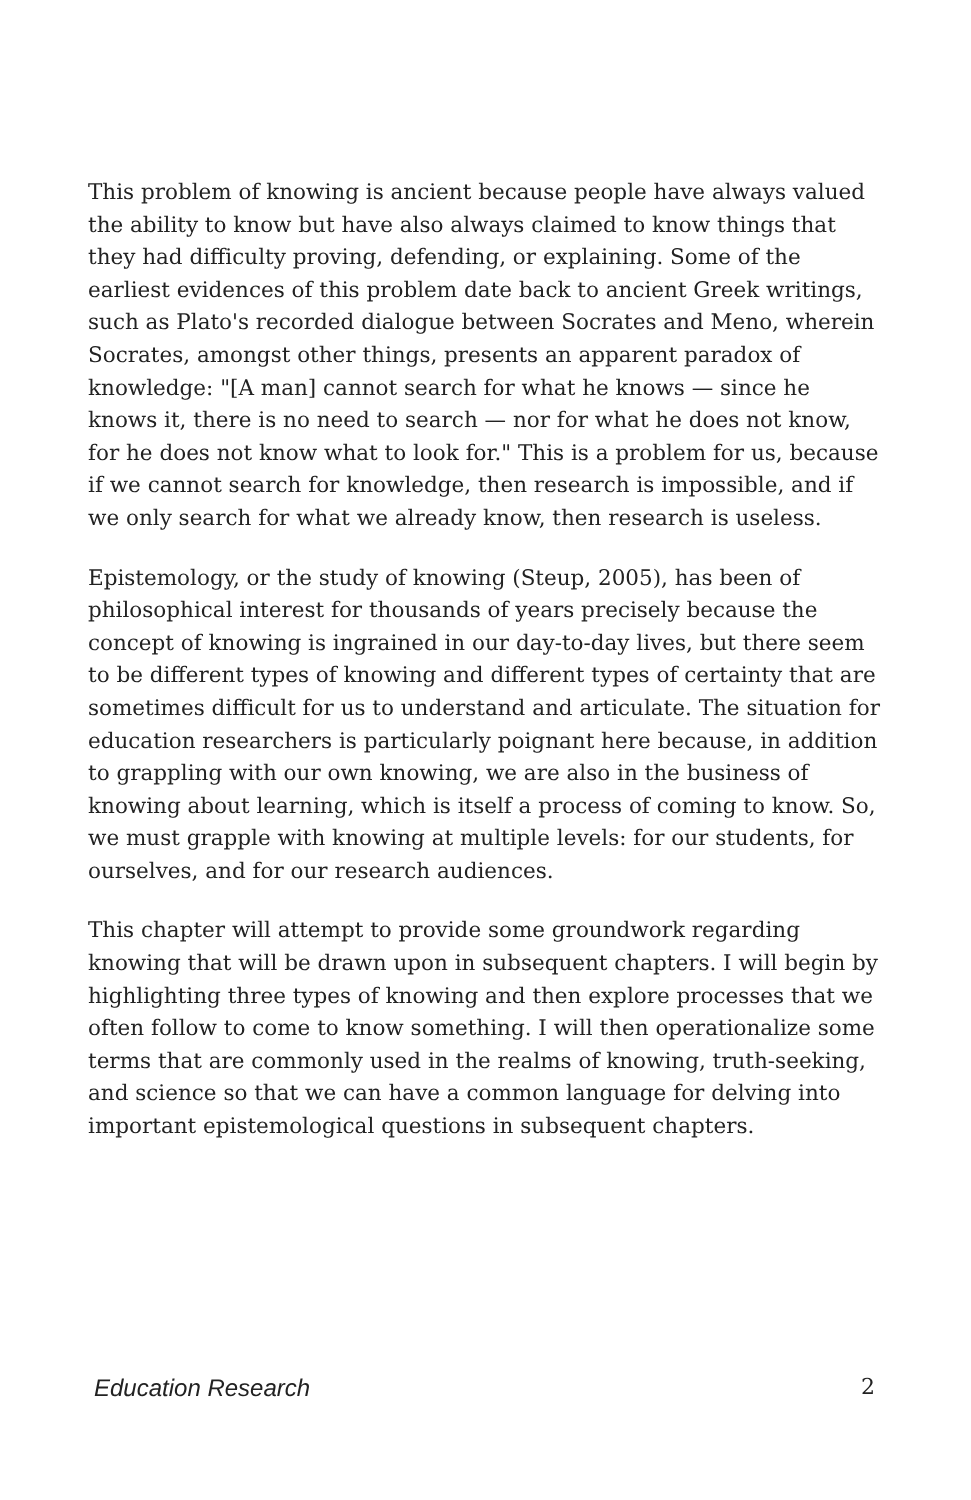This problem of knowing is ancient because people have always valued the ability to know but have also always claimed to know things that they had difficulty proving, defending, or explaining. Some of the earliest evidences of this problem date back to ancient Greek writings, such as Plato's recorded dialogue between Socrates and Meno, wherein Socrates, amongst other things, presents an apparent paradox of knowledge: "[A man] cannot search for what he knows — since he knows it, there is no need to search — nor for what he does not know, for he does not know what to look for." This is a problem for us, because if we cannot search for knowledge, then research is impossible, and if we only search for what we already know, then research is useless.
Epistemology, or the study of knowing (Steup, 2005), has been of philosophical interest for thousands of years precisely because the concept of knowing is ingrained in our day-to-day lives, but there seem to be different types of knowing and different types of certainty that are sometimes difficult for us to understand and articulate. The situation for education researchers is particularly poignant here because, in addition to grappling with our own knowing, we are also in the business of knowing about learning, which is itself a process of coming to know. So, we must grapple with knowing at multiple levels: for our students, for ourselves, and for our research audiences.
This chapter will attempt to provide some groundwork regarding knowing that will be drawn upon in subsequent chapters. I will begin by highlighting three types of knowing and then explore processes that we often follow to come to know something. I will then operationalize some terms that are commonly used in the realms of knowing, truth-seeking, and science so that we can have a common language for delving into important epistemological questions in subsequent chapters.
Education Research 2